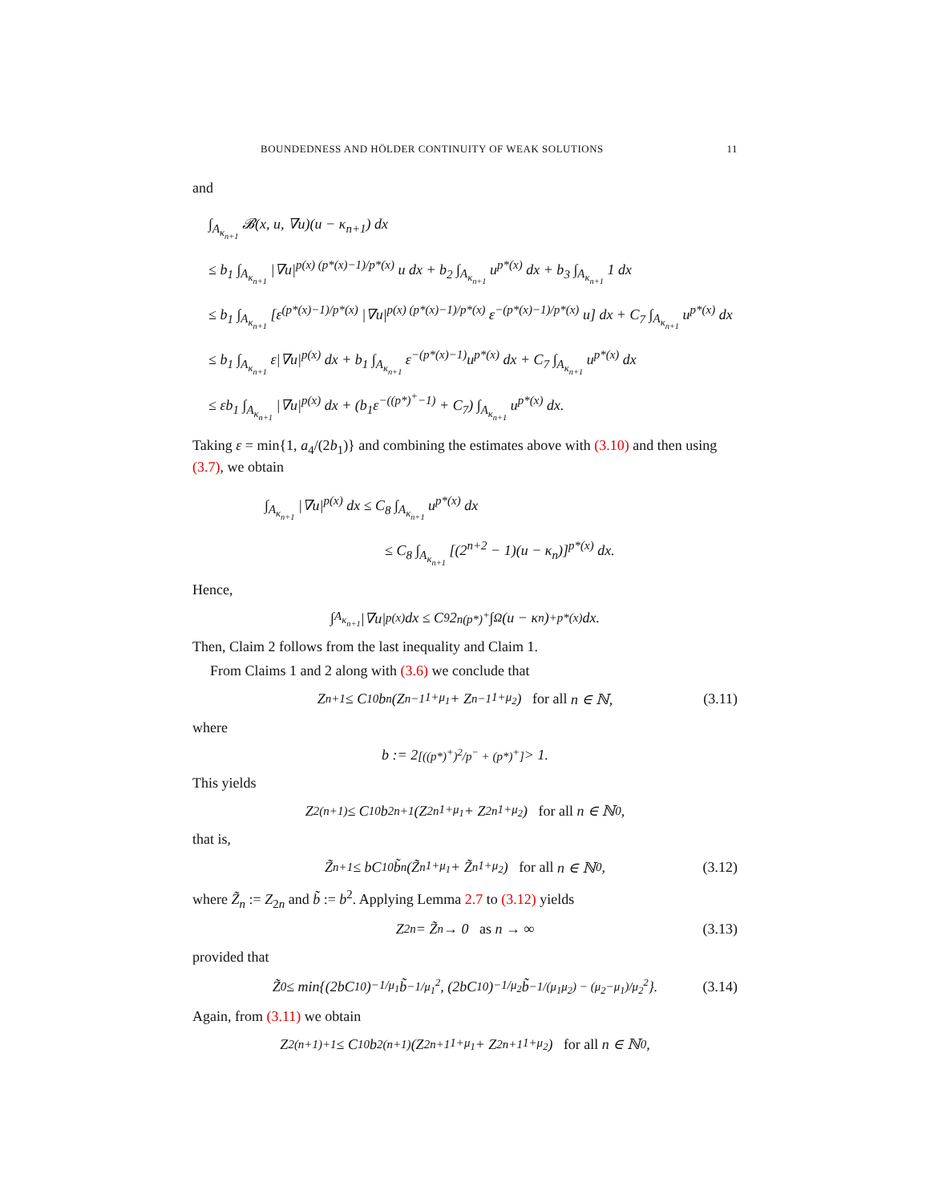BOUNDEDNESS AND HÖLDER CONTINUITY OF WEAK SOLUTIONS 11
and
∫<sub>A<sub>κ<sub>n+1</sub></sub></sub> 𝓑(x, u, ∇u)(u − κ<sub>n+1</sub>) dx
≤ b<sub>1</sub> ∫<sub>A<sub>κ<sub>n+1</sub></sub></sub> |∇u|<sup>p(x) (p*(x)−1)/p*(x)</sup> u dx + b<sub>2</sub> ∫<sub>A<sub>κ<sub>n+1</sub></sub></sub> u<sup>p*(x)</sup> dx + b<sub>3</sub> ∫<sub>A<sub>κ<sub>n+1</sub></sub></sub> 1 dx
≤ b<sub>1</sub> ∫<sub>A<sub>κ<sub>n+1</sub></sub></sub> [ε<sup>(p*(x)−1)/p*(x)</sup> |∇u|<sup>p(x) (p*(x)−1)/p*(x)</sup> ε<sup>−(p*(x)−1)/p*(x)</sup> u] dx + C<sub>7</sub> ∫<sub>A<sub>κ<sub>n+1</sub></sub></sub> u<sup>p*(x)</sup> dx
≤ b<sub>1</sub> ∫<sub>A<sub>κ<sub>n+1</sub></sub></sub> ε|∇u|<sup>p(x)</sup> dx + b<sub>1</sub> ∫<sub>A<sub>κ<sub>n+1</sub></sub></sub> ε<sup>−(p*(x)−1)</sup>u<sup>p*(x)</sup> dx + C<sub>7</sub> ∫<sub>A<sub>κ<sub>n+1</sub></sub></sub> u<sup>p*(x)</sup> dx
≤ εb<sub>1</sub> ∫<sub>A<sub>κ<sub>n+1</sub></sub></sub> |∇u|<sup>p(x)</sup> dx + (b<sub>1</sub>ε<sup>−((p*)<sup>+</sup>−1)</sup> + C<sub>7</sub>) ∫<sub>A<sub>κ<sub>n+1</sub></sub></sub> u<sup>p*(x)</sup> dx.
Taking ε = min{1, a<sub>4</sub>/(2b<sub>1</sub>)} and combining the estimates above with (3.10) and then using (3.7), we obtain
∫<sub>A<sub>κ<sub>n+1</sub></sub></sub> |∇u|<sup>p(x)</sup> dx ≤ C<sub>8</sub> ∫<sub>A<sub>κ<sub>n+1</sub></sub></sub> u<sup>p*(x)</sup> dx
≤ C<sub>8</sub> ∫<sub>A<sub>κ<sub>n+1</sub></sub></sub> [(2<sup>n+2</sup> − 1)(u − κ<sub>n</sub>)]<sup>p*(x)</sup> dx.
Hence,
∫<sub>A<sub>κ<sub>n+1</sub></sub></sub> |∇u|<sup>p(x)</sup> dx ≤ C<sub>9</sub>2<sup>n(p*)<sup>+</sup></sup> ∫<sub>Ω</sub> (u − κ<sub>n</sub>)<sub>+</sub><sup>p*(x)</sup> dx.
Then, Claim 2 follows from the last inequality and Claim 1.
From Claims 1 and 2 along with (3.6) we conclude that
Z<sub>n+1</sub> ≤ C<sub>10</sub>b<sup>n</sup> (Z<sub>n−1</sub><sup>1+μ<sub>1</sub></sup> + Z<sub>n−1</sub><sup>1+μ<sub>2</sub></sup>) for all n ∈ ℕ, (3.11)
where
b := 2<sup>[((p*)<sup>+</sup>)<sup>2</sup>/p<sup>−</sup> + (p*)<sup>+</sup>]</sup> > 1.
This yields
Z<sub>2(n+1)</sub> ≤ C<sub>10</sub>b<sup>2n+1</sup> (Z<sub>2n</sub><sup>1+μ<sub>1</sub></sup> + Z<sub>2n</sub><sup>1+μ<sub>2</sub></sup>) for all n ∈ ℕ<sub>0</sub>,
that is,
Z̃<sub>n+1</sub> ≤ bC<sub>10</sub>b̃<sup>n</sup> (Z̃<sub>n</sub><sup>1+μ<sub>1</sub></sup> + Z̃<sub>n</sub><sup>1+μ<sub>2</sub></sup>) for all n ∈ ℕ<sub>0</sub>, (3.12)
where Z̃<sub>n</sub> := Z<sub>2n</sub> and b̃ := b<sup>2</sup>. Applying Lemma 2.7 to (3.12) yields
Z<sub>2n</sub> = Z̃<sub>n</sub> → 0 as n → ∞ (3.13)
provided that
Z̃<sub>0</sub> ≤ min{(2bC<sub>10</sub>)<sup>−1/μ<sub>1</sub></sup> b̃<sup>−1/μ<sub>1</sub><sup>2</sup></sup>, (2bC<sub>10</sub>)<sup>−1/μ<sub>2</sub></sup> b̃<sup>−1/(μ<sub>1</sub>μ<sub>2</sub>) − (μ<sub>2</sub>−μ<sub>1</sub>)/μ<sub>2</sub><sup>2</sup></sup>}. (3.14)
Again, from (3.11) we obtain
Z<sub>2(n+1)+1</sub> ≤ C<sub>10</sub>b<sup>2(n+1)</sup> (Z<sub>2n+1</sub><sup>1+μ<sub>1</sub></sup> + Z<sub>2n+1</sub><sup>1+μ<sub>2</sub></sup>) for all n ∈ ℕ<sub>0</sub>,